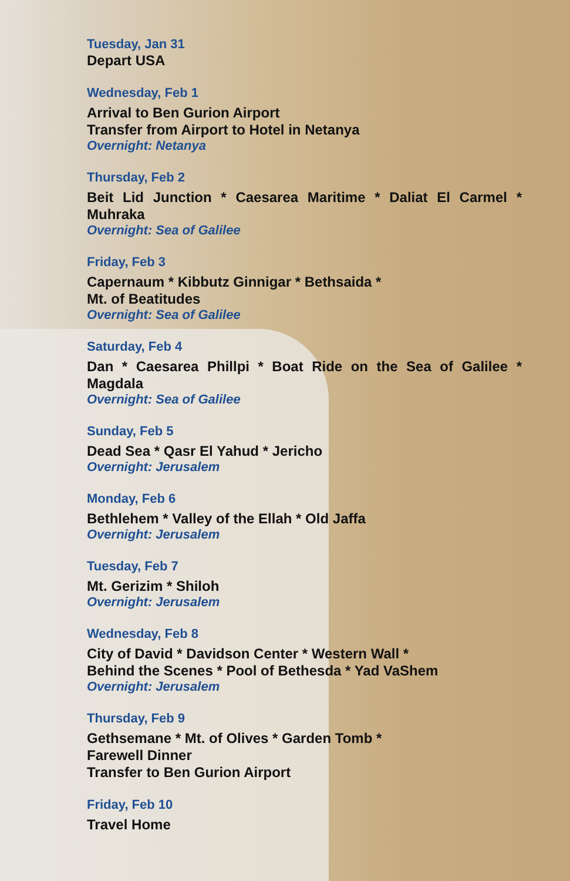Tuesday, Jan 31
Depart USA
Wednesday, Feb 1
Arrival to Ben Gurion Airport
Transfer from Airport to Hotel in Netanya
Overnight: Netanya
Thursday, Feb 2
Beit Lid Junction * Caesarea Maritime * Daliat El Carmel * Muhraka
Overnight: Sea of Galilee
Friday, Feb 3
Capernaum * Kibbutz Ginnigar * Bethsaida *
Mt. of Beatitudes
Overnight: Sea of Galilee
Saturday, Feb 4
Dan * Caesarea Phillpi * Boat Ride on the Sea of Galilee * Magdala
Overnight: Sea of Galilee
Sunday, Feb 5
Dead Sea * Qasr El Yahud * Jericho
Overnight: Jerusalem
Monday, Feb 6
Bethlehem * Valley of the Ellah * Old Jaffa
Overnight: Jerusalem
Tuesday, Feb 7
Mt. Gerizim * Shiloh
Overnight: Jerusalem
Wednesday, Feb 8
City of David * Davidson Center * Western Wall *
Behind the Scenes * Pool of Bethesda * Yad VaShem
Overnight: Jerusalem
Thursday, Feb 9
Gethsemane * Mt. of Olives * Garden Tomb *
Farewell Dinner
Transfer to Ben Gurion Airport
Friday, Feb 10
Travel Home